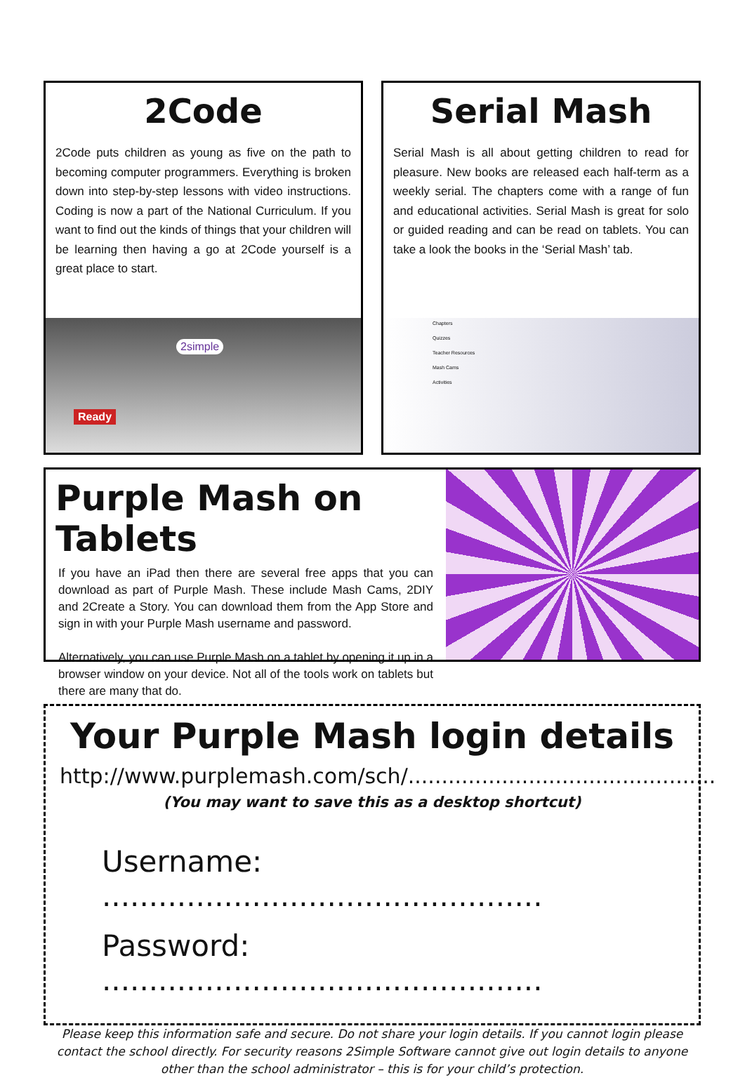2Code
2Code puts children as young as five on the path to becoming computer programmers. Everything is broken down into step-by-step lessons with video instructions. Coding is now a part of the National Curriculum. If you want to find out the kinds of things that your children will be learning then having a go at 2Code yourself is a great place to start.
2simple
Ready
Serial Mash
Serial Mash is all about getting children to read for pleasure. New books are released each half-term as a weekly serial. The chapters come with a range of fun and educational activities. Serial Mash is great for solo or guided reading and can be read on tablets. You can take a look the books in the ‘Serial Mash’ tab.
Chapters
Quizzes
Teacher Resources
Mash Cams
Activities
Purple Mash on Tablets
If you have an iPad then there are several free apps that you can download as part of Purple Mash. These include Mash Cams, 2DIY and 2Create a Story. You can download them from the App Store and sign in with your Purple Mash username and password.
Alternatively, you can use Purple Mash on a tablet by opening it up in a browser window on your device. Not all of the tools work on tablets but there are many that do.
Your Purple Mash login details
http://www.purplemash.com/sch/..............................................
(You may want to save this as a desktop shortcut)
Username: ...............................................
Password: ...............................................
Please keep this information safe and secure. Do not share your login details. If you cannot login please contact the school directly. For security reasons 2Simple Software cannot give out login details to anyone other than the school administrator – this is for your child’s protection.